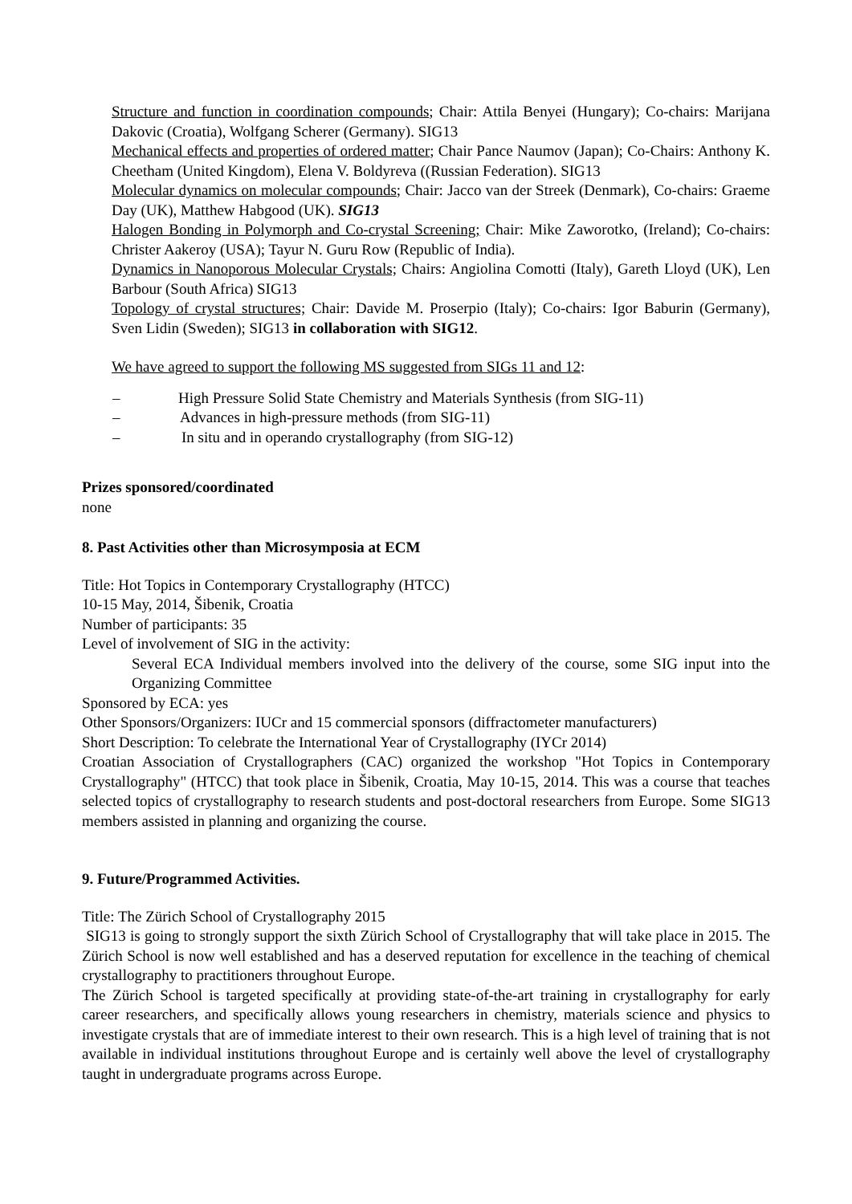Structure and function in coordination compounds; Chair: Attila Benyei (Hungary); Co-chairs: Marijana Dakovic (Croatia), Wolfgang Scherer (Germany). SIG13
Mechanical effects and properties of ordered matter; Chair Pance Naumov (Japan); Co-Chairs: Anthony K. Cheetham (United Kingdom), Elena V. Boldyreva ((Russian Federation). SIG13
Molecular dynamics on molecular compounds; Chair: Jacco van der Streek (Denmark), Co-chairs: Graeme Day (UK), Matthew Habgood (UK). SIG13
Halogen Bonding in Polymorph and Co-crystal Screening; Chair: Mike Zaworotko, (Ireland); Co-chairs: Christer Aakeroy (USA); Tayur N. Guru Row (Republic of India).
Dynamics in Nanoporous Molecular Crystals; Chairs: Angiolina Comotti (Italy), Gareth Lloyd (UK), Len Barbour (South Africa) SIG13
Topology of crystal structures; Chair: Davide M. Proserpio (Italy); Co-chairs: Igor Baburin (Germany), Sven Lidin (Sweden); SIG13 in collaboration with SIG12.
We have agreed to support the following MS suggested from SIGs 11 and 12:
– High Pressure Solid State Chemistry and Materials Synthesis (from SIG-11)
– Advances in high-pressure methods (from SIG-11)
– In situ and in operando crystallography (from SIG-12)
Prizes sponsored/coordinated
none
8. Past Activities other than Microsymposia at ECM
Title: Hot Topics in Contemporary Crystallography (HTCC)
10-15 May, 2014, Šibenik, Croatia
Number of participants: 35
Level of involvement of SIG in the activity:
Several ECA Individual members involved into the delivery of the course, some SIG input into the Organizing Committee
Sponsored by ECA: yes
Other Sponsors/Organizers: IUCr and 15 commercial sponsors (diffractometer manufacturers)
Short Description: To celebrate the International Year of Crystallography (IYCr 2014)
Croatian Association of Crystallographers (CAC) organized the workshop "Hot Topics in Contemporary Crystallography" (HTCC) that took place in Šibenik, Croatia, May 10-15, 2014. This was a course that teaches selected topics of crystallography to research students and post-doctoral researchers from Europe. Some SIG13 members assisted in planning and organizing the course.
9. Future/Programmed Activities.
Title: The Zürich School of Crystallography 2015
SIG13 is going to strongly support the sixth Zürich School of Crystallography that will take place in 2015. The Zürich School is now well established and has a deserved reputation for excellence in the teaching of chemical crystallography to practitioners throughout Europe.
The Zürich School is targeted specifically at providing state-of-the-art training in crystallography for early career researchers, and specifically allows young researchers in chemistry, materials science and physics to investigate crystals that are of immediate interest to their own research. This is a high level of training that is not available in individual institutions throughout Europe and is certainly well above the level of crystallography taught in undergraduate programs across Europe.